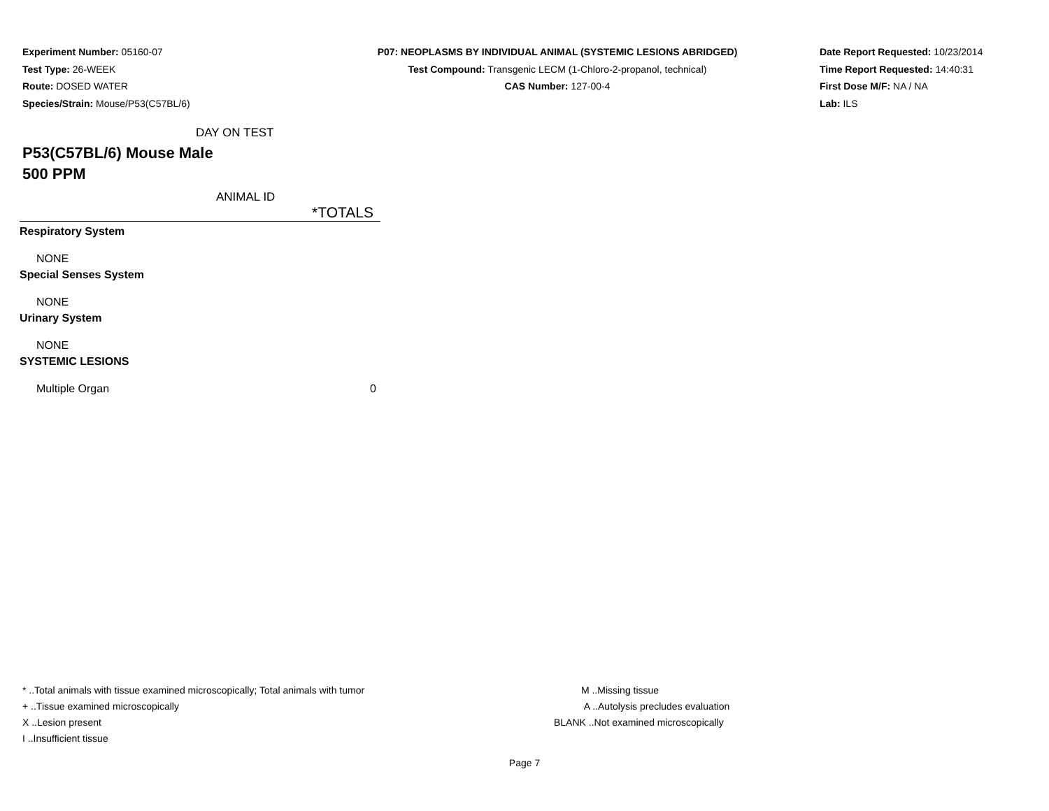Experiment Number: 05160-07
Test Type: 26-WEEK
Route: DOSED WATER
Species/Strain: Mouse/P53(C57BL/6)
P07: NEOPLASMS BY INDIVIDUAL ANIMAL (SYSTEMIC LESIONS ABRIDGED)
Test Compound: Transgenic LECM (1-Chloro-2-propanol, technical)
CAS Number: 127-00-4
Date Report Requested: 10/23/2014
Time Report Requested: 14:40:31
First Dose M/F: NA / NA
Lab: ILS
DAY ON TEST
P53(C57BL/6) Mouse Male
500 PPM
ANIMAL ID
| | *TOTALS |
| --- | --- |
| Respiratory System | |
| NONE | |
| Special Senses System | |
| NONE | |
| Urinary System | |
| NONE | |
| SYSTEMIC LESIONS | |
| Multiple Organ | 0 |
* ..Total animals with tissue examined microscopically; Total animals with tumor
+ ..Tissue examined microscopically
X ..Lesion present
I ..Insufficient tissue
M ..Missing tissue
A ..Autolysis precludes evaluation
BLANK ..Not examined microscopically
Page 7